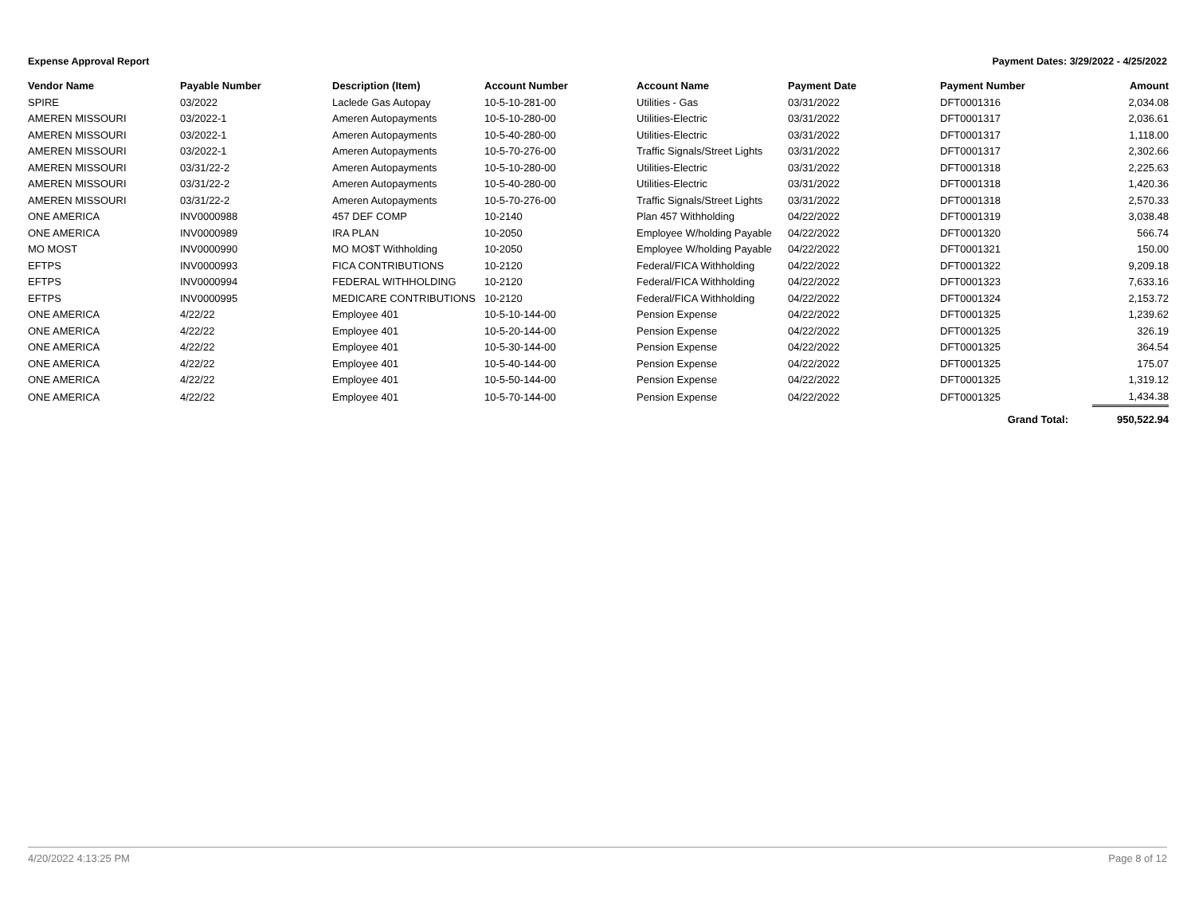Expense Approval Report Payment Dates: 3/29/2022 - 4/25/2022
| Vendor Name | Payable Number | Description (Item) | Account Number | Account Name | Payment Date | Payment Number | Amount |
| --- | --- | --- | --- | --- | --- | --- | --- |
| SPIRE | 03/2022 | Laclede Gas Autopay | 10-5-10-281-00 | Utilities - Gas | 03/31/2022 | DFT0001316 | 2,034.08 |
| AMEREN MISSOURI | 03/2022-1 | Ameren Autopayments | 10-5-10-280-00 | Utilities-Electric | 03/31/2022 | DFT0001317 | 2,036.61 |
| AMEREN MISSOURI | 03/2022-1 | Ameren Autopayments | 10-5-40-280-00 | Utilities-Electric | 03/31/2022 | DFT0001317 | 1,118.00 |
| AMEREN MISSOURI | 03/2022-1 | Ameren Autopayments | 10-5-70-276-00 | Traffic Signals/Street Lights | 03/31/2022 | DFT0001317 | 2,302.66 |
| AMEREN MISSOURI | 03/31/22-2 | Ameren Autopayments | 10-5-10-280-00 | Utilities-Electric | 03/31/2022 | DFT0001318 | 2,225.63 |
| AMEREN MISSOURI | 03/31/22-2 | Ameren Autopayments | 10-5-40-280-00 | Utilities-Electric | 03/31/2022 | DFT0001318 | 1,420.36 |
| AMEREN MISSOURI | 03/31/22-2 | Ameren Autopayments | 10-5-70-276-00 | Traffic Signals/Street Lights | 03/31/2022 | DFT0001318 | 2,570.33 |
| ONE AMERICA | INV0000988 | 457 DEF COMP | 10-2140 | Plan 457 Withholding | 04/22/2022 | DFT0001319 | 3,038.48 |
| ONE AMERICA | INV0000989 | IRA PLAN | 10-2050 | Employee W/holding Payable | 04/22/2022 | DFT0001320 | 566.74 |
| MO MOST | INV0000990 | MO MO$T Withholding | 10-2050 | Employee W/holding Payable | 04/22/2022 | DFT0001321 | 150.00 |
| EFTPS | INV0000993 | FICA CONTRIBUTIONS | 10-2120 | Federal/FICA Withholding | 04/22/2022 | DFT0001322 | 9,209.18 |
| EFTPS | INV0000994 | FEDERAL WITHHOLDING | 10-2120 | Federal/FICA Withholding | 04/22/2022 | DFT0001323 | 7,633.16 |
| EFTPS | INV0000995 | MEDICARE CONTRIBUTIONS | 10-2120 | Federal/FICA Withholding | 04/22/2022 | DFT0001324 | 2,153.72 |
| ONE AMERICA | 4/22/22 | Employee 401 | 10-5-10-144-00 | Pension Expense | 04/22/2022 | DFT0001325 | 1,239.62 |
| ONE AMERICA | 4/22/22 | Employee 401 | 10-5-20-144-00 | Pension Expense | 04/22/2022 | DFT0001325 | 326.19 |
| ONE AMERICA | 4/22/22 | Employee 401 | 10-5-30-144-00 | Pension Expense | 04/22/2022 | DFT0001325 | 364.54 |
| ONE AMERICA | 4/22/22 | Employee 401 | 10-5-40-144-00 | Pension Expense | 04/22/2022 | DFT0001325 | 175.07 |
| ONE AMERICA | 4/22/22 | Employee 401 | 10-5-50-144-00 | Pension Expense | 04/22/2022 | DFT0001325 | 1,319.12 |
| ONE AMERICA | 4/22/22 | Employee 401 | 10-5-70-144-00 | Pension Expense | 04/22/2022 | DFT0001325 | 1,434.38 |
| | | | | | | Grand Total: | 950,522.94 |
4/20/2022 4:13:25 PM Page 8 of 12